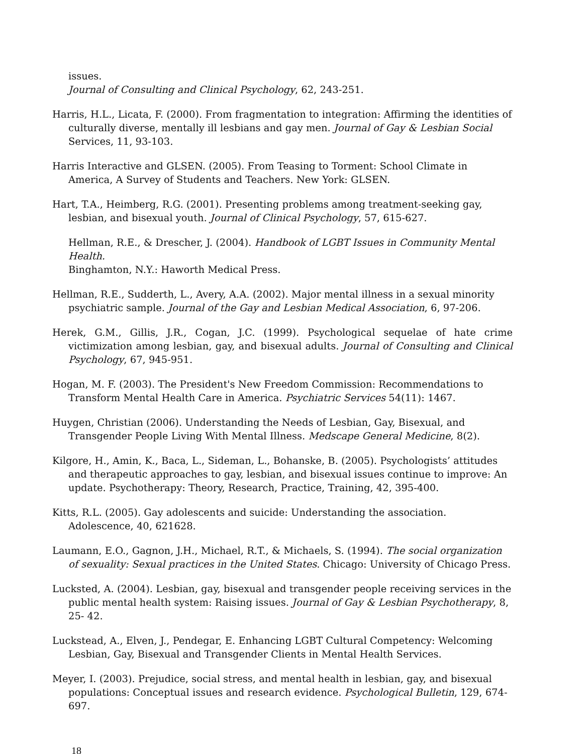issues.
Journal of Consulting and Clinical Psychology, 62, 243-251.
Harris, H.L., Licata, F. (2000). From fragmentation to integration: Affirming the identities of culturally diverse, mentally ill lesbians and gay men. Journal of Gay & Lesbian Social Services, 11, 93-103.
Harris Interactive and GLSEN. (2005). From Teasing to Torment: School Climate in America, A Survey of Students and Teachers. New York: GLSEN.
Hart, T.A., Heimberg, R.G. (2001). Presenting problems among treatment-seeking gay, lesbian, and bisexual youth. Journal of Clinical Psychology, 57, 615-627.
Hellman, R.E., & Drescher, J. (2004). Handbook of LGBT Issues in Community Mental Health.
Binghamton, N.Y.: Haworth Medical Press.
Hellman, R.E., Sudderth, L., Avery, A.A. (2002). Major mental illness in a sexual minority psychiatric sample. Journal of the Gay and Lesbian Medical Association, 6, 97-206.
Herek, G.M., Gillis, J.R., Cogan, J.C. (1999). Psychological sequelae of hate crime victimization among lesbian, gay, and bisexual adults. Journal of Consulting and Clinical Psychology, 67, 945-951.
Hogan, M. F. (2003). The President's New Freedom Commission: Recommendations to Transform Mental Health Care in America. Psychiatric Services 54(11): 1467.
Huygen, Christian (2006). Understanding the Needs of Lesbian, Gay, Bisexual, and Transgender People Living With Mental Illness. Medscape General Medicine, 8(2).
Kilgore, H., Amin, K., Baca, L., Sideman, L., Bohanske, B. (2005). Psychologists’ attitudes and therapeutic approaches to gay, lesbian, and bisexual issues continue to improve: An update. Psychotherapy: Theory, Research, Practice, Training, 42, 395-400.
Kitts, R.L. (2005). Gay adolescents and suicide: Understanding the association. Adolescence, 40, 621628.
Laumann, E.O., Gagnon, J.H., Michael, R.T., & Michaels, S. (1994). The social organization of sexuality: Sexual practices in the United States. Chicago: University of Chicago Press.
Lucksted, A. (2004). Lesbian, gay, bisexual and transgender people receiving services in the public mental health system: Raising issues. Journal of Gay & Lesbian Psychotherapy, 8, 25- 42.
Luckstead, A., Elven, J., Pendegar, E. Enhancing LGBT Cultural Competency: Welcoming Lesbian, Gay, Bisexual and Transgender Clients in Mental Health Services.
Meyer, I. (2003). Prejudice, social stress, and mental health in lesbian, gay, and bisexual populations: Conceptual issues and research evidence. Psychological Bulletin, 129, 674-697.
18